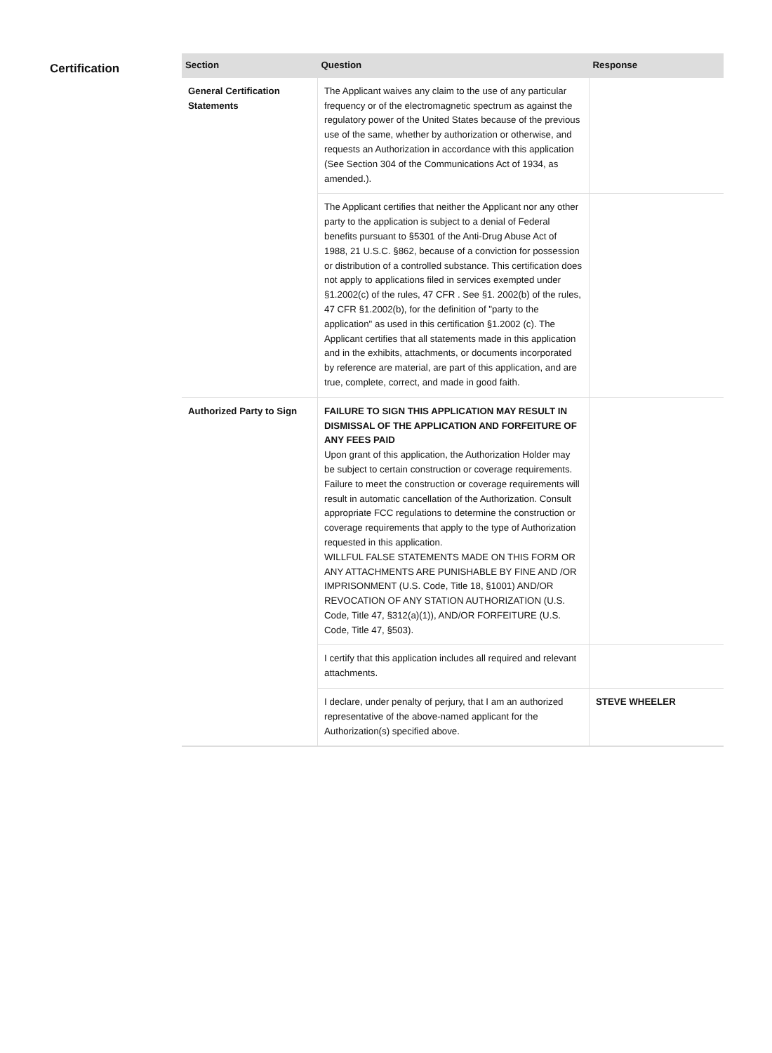Certification
| Section | Question | Response |
| --- | --- | --- |
| General Certification Statements | The Applicant waives any claim to the use of any particular frequency or of the electromagnetic spectrum as against the regulatory power of the United States because of the previous use of the same, whether by authorization or otherwise, and requests an Authorization in accordance with this application (See Section 304 of the Communications Act of 1934, as amended.). | |
| | The Applicant certifies that neither the Applicant nor any other party to the application is subject to a denial of Federal benefits pursuant to §5301 of the Anti-Drug Abuse Act of 1988, 21 U.S.C. §862, because of a conviction for possession or distribution of a controlled substance. This certification does not apply to applications filed in services exempted under §1.2002(c) of the rules, 47 CFR . See §1. 2002(b) of the rules, 47 CFR §1.2002(b), for the definition of "party to the application" as used in this certification §1.2002 (c). The Applicant certifies that all statements made in this application and in the exhibits, attachments, or documents incorporated by reference are material, are part of this application, and are true, complete, correct, and made in good faith. | |
| Authorized Party to Sign | FAILURE TO SIGN THIS APPLICATION MAY RESULT IN DISMISSAL OF THE APPLICATION AND FORFEITURE OF ANY FEES PAID Upon grant of this application, the Authorization Holder may be subject to certain construction or coverage requirements. Failure to meet the construction or coverage requirements will result in automatic cancellation of the Authorization. Consult appropriate FCC regulations to determine the construction or coverage requirements that apply to the type of Authorization requested in this application. WILLFUL FALSE STATEMENTS MADE ON THIS FORM OR ANY ATTACHMENTS ARE PUNISHABLE BY FINE AND /OR IMPRISONMENT (U.S. Code, Title 18, §1001) AND/OR REVOCATION OF ANY STATION AUTHORIZATION (U.S. Code, Title 47, §312(a)(1)), AND/OR FORFEITURE (U.S. Code, Title 47, §503). | |
| | I certify that this application includes all required and relevant attachments. | |
| | I declare, under penalty of perjury, that I am an authorized representative of the above-named applicant for the Authorization(s) specified above. | STEVE WHEELER |